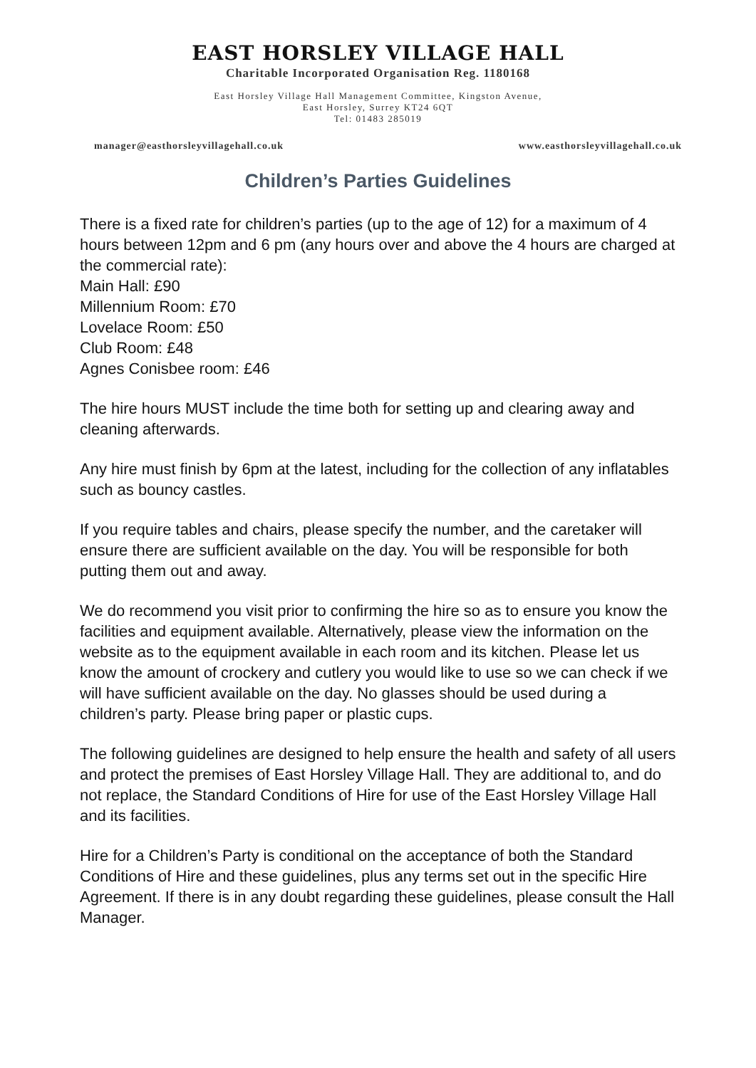EAST HORSLEY VILLAGE HALL
Charitable Incorporated Organisation Reg. 1180168
East Horsley Village Hall Management Committee, Kingston Avenue,
East Horsley, Surrey KT24 6QT
Tel: 01483 285019
manager@easthorsleyvillagehall.co.uk www.easthorsleyvillagehall.co.uk
Children’s Parties Guidelines
There is a fixed rate for children’s parties (up to the age of 12) for a maximum of 4 hours between 12pm and 6 pm (any hours over and above the 4 hours are charged at the commercial rate):
Main Hall: £90
Millennium Room: £70
Lovelace Room: £50
Club Room: £48
Agnes Conisbee room: £46
The hire hours MUST include the time both for setting up and clearing away and cleaning afterwards.
Any hire must finish by 6pm at the latest, including for the collection of any inflatables such as bouncy castles.
If you require tables and chairs, please specify the number, and the caretaker will ensure there are sufficient available on the day. You will be responsible for both putting them out and away.
We do recommend you visit prior to confirming the hire so as to ensure you know the facilities and equipment available. Alternatively, please view the information on the website as to the equipment available in each room and its kitchen. Please let us know the amount of crockery and cutlery you would like to use so we can check if we will have sufficient available on the day. No glasses should be used during a children’s party. Please bring paper or plastic cups.
The following guidelines are designed to help ensure the health and safety of all users and protect the premises of East Horsley Village Hall. They are additional to, and do not replace, the Standard Conditions of Hire for use of the East Horsley Village Hall and its facilities.
Hire for a Children’s Party is conditional on the acceptance of both the Standard Conditions of Hire and these guidelines, plus any terms set out in the specific Hire Agreement. If there is in any doubt regarding these guidelines, please consult the Hall Manager.